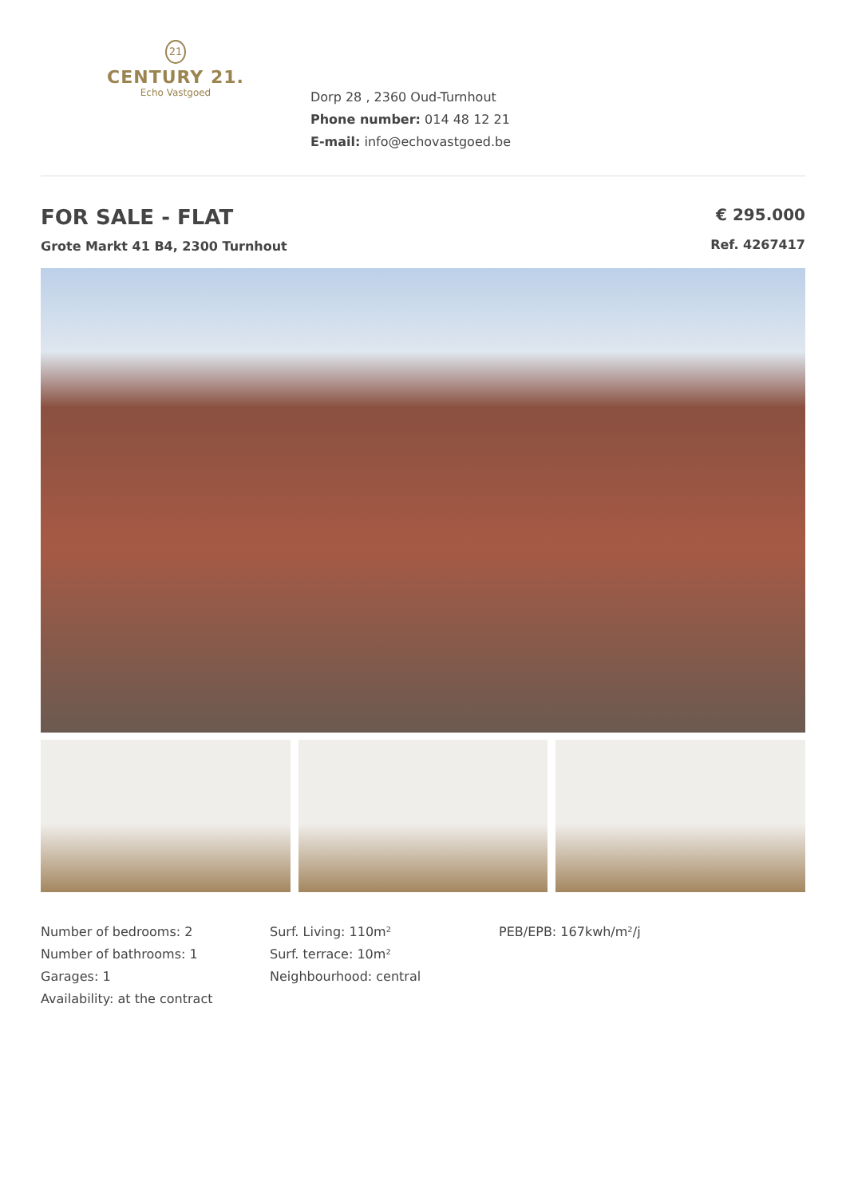21
CENTURY 21.
Echo Vastgoed
Dorp 28 , 2360 Oud-Turnhout
Phone number: 014 48 12 21
E-mail: info@echovastgoed.be
FOR SALE - FLAT
Grote Markt 41 B4, 2300 Turnhout
€ 295.000
Ref. 4267417
Number of bedrooms: 2
Number of bathrooms: 1
Garages: 1
Availability: at the contract
Surf. Living: 110m²
Surf. terrace: 10m²
Neighbourhood: central
PEB/EPB: 167kwh/m²/j